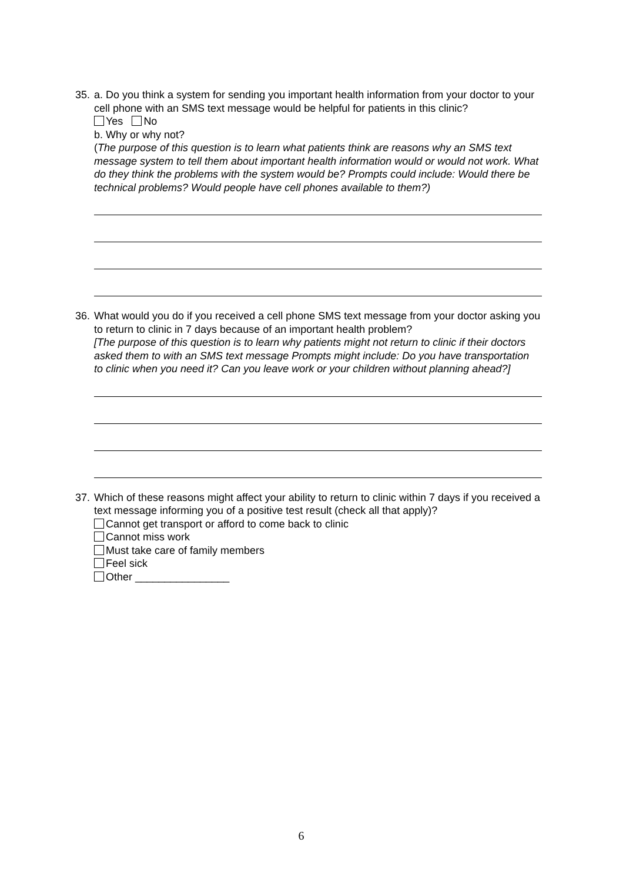35. a. Do you think a system for sending you important health information from your doctor to your cell phone with an SMS text message would be helpful for patients in this clinic?
Yes No
b. Why or why not?
(The purpose of this question is to learn what patients think are reasons why an SMS text message system to tell them about important health information would or would not work. What do they think the problems with the system would be? Prompts could include: Would there be technical problems? Would people have cell phones available to them?)
36. What would you do if you received a cell phone SMS text message from your doctor asking you to return to clinic in 7 days because of an important health problem?
[The purpose of this question is to learn why patients might not return to clinic if their doctors asked them to with an SMS text message Prompts might include: Do you have transportation to clinic when you need it? Can you leave work or your children without planning ahead?]
37. Which of these reasons might affect your ability to return to clinic within 7 days if you received a text message informing you of a positive test result (check all that apply)?
Cannot get transport or afford to come back to clinic
Cannot miss work
Must take care of family members
Feel sick
Other ________________
6